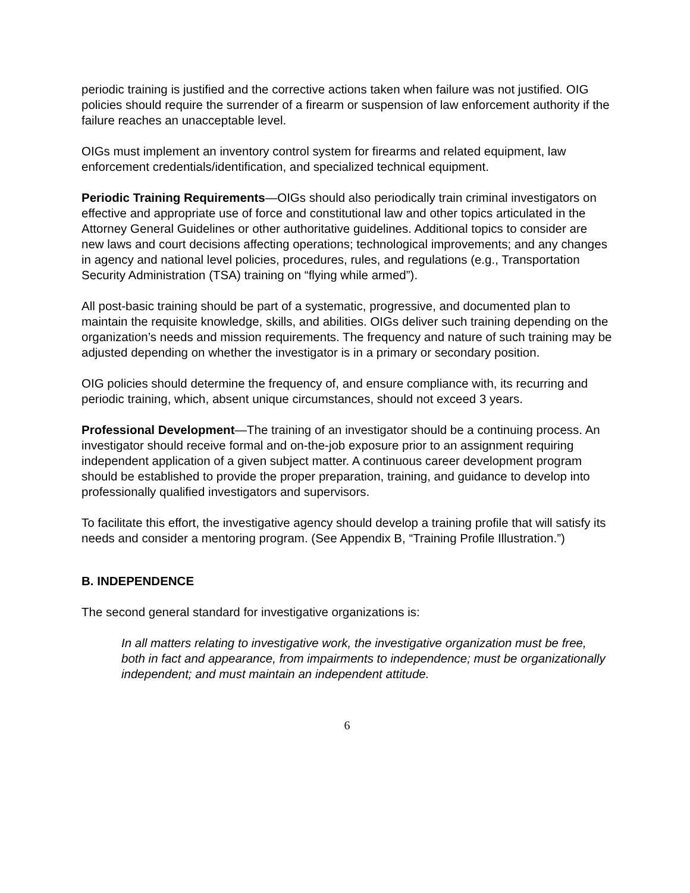periodic training is justified and the corrective actions taken when failure was not justified. OIG policies should require the surrender of a firearm or suspension of law enforcement authority if the failure reaches an unacceptable level.
OIGs must implement an inventory control system for firearms and related equipment, law enforcement credentials/identification, and specialized technical equipment.
Periodic Training Requirements—OIGs should also periodically train criminal investigators on effective and appropriate use of force and constitutional law and other topics articulated in the Attorney General Guidelines or other authoritative guidelines. Additional topics to consider are new laws and court decisions affecting operations; technological improvements; and any changes in agency and national level policies, procedures, rules, and regulations (e.g., Transportation Security Administration (TSA) training on “flying while armed”).
All post-basic training should be part of a systematic, progressive, and documented plan to maintain the requisite knowledge, skills, and abilities. OIGs deliver such training depending on the organization’s needs and mission requirements. The frequency and nature of such training may be adjusted depending on whether the investigator is in a primary or secondary position.
OIG policies should determine the frequency of, and ensure compliance with, its recurring and periodic training, which, absent unique circumstances, should not exceed 3 years.
Professional Development—The training of an investigator should be a continuing process. An investigator should receive formal and on-the-job exposure prior to an assignment requiring independent application of a given subject matter. A continuous career development program should be established to provide the proper preparation, training, and guidance to develop into professionally qualified investigators and supervisors.
To facilitate this effort, the investigative agency should develop a training profile that will satisfy its needs and consider a mentoring program. (See Appendix B, “Training Profile Illustration.”)
B. INDEPENDENCE
The second general standard for investigative organizations is:
In all matters relating to investigative work, the investigative organization must be free, both in fact and appearance, from impairments to independence; must be organizationally independent; and must maintain an independent attitude.
6